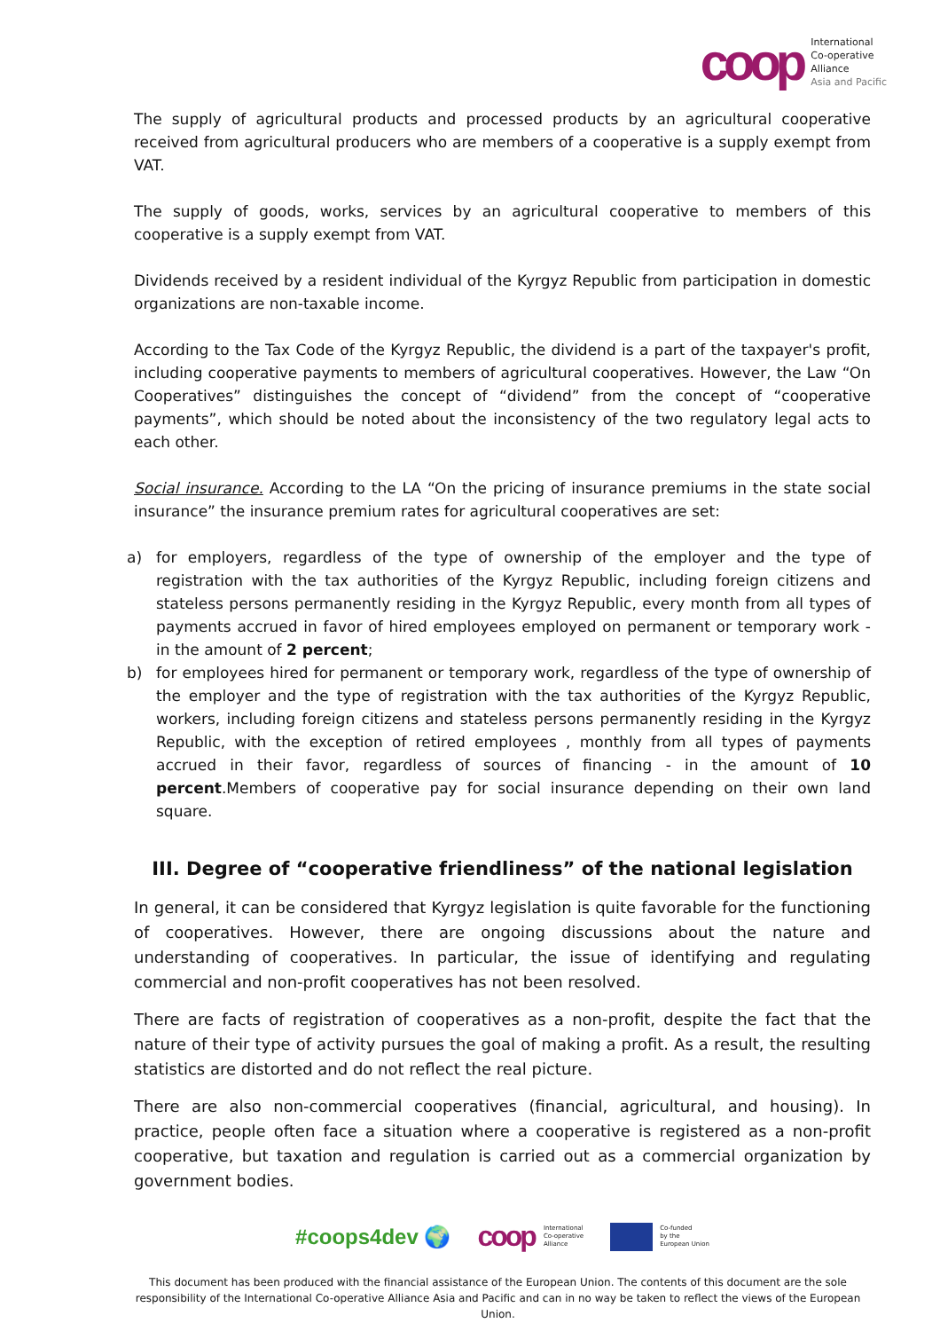coop
International
Co-operative
Alliance
Asia and Pacific
The supply of agricultural products and processed products by an agricultural cooperative received from agricultural producers who are members of a cooperative is a supply exempt from VAT.
The supply of goods, works, services by an agricultural cooperative to members of this cooperative is a supply exempt from VAT.
Dividends received by a resident individual of the Kyrgyz Republic from participation in domestic organizations are non-taxable income.
According to the Tax Code of the Kyrgyz Republic, the dividend is a part of the taxpayer's profit, including cooperative payments to members of agricultural cooperatives. However, the Law “On Cooperatives” distinguishes the concept of “dividend” from the concept of “cooperative payments”, which should be noted about the inconsistency of the two regulatory legal acts to each other.
Social insurance. According to the LA “On the pricing of insurance premiums in the state social insurance” the insurance premium rates for agricultural cooperatives are set:
a) for employers, regardless of the type of ownership of the employer and the type of registration with the tax authorities of the Kyrgyz Republic, including foreign citizens and stateless persons permanently residing in the Kyrgyz Republic, every month from all types of payments accrued in favor of hired employees employed on permanent or temporary work - in the amount of 2 percent;
b) for employees hired for permanent or temporary work, regardless of the type of ownership of the employer and the type of registration with the tax authorities of the Kyrgyz Republic, workers, including foreign citizens and stateless persons permanently residing in the Kyrgyz Republic, with the exception of retired employees , monthly from all types of payments accrued in their favor, regardless of sources of financing - in the amount of 10 percent.Members of cooperative pay for social insurance depending on their own land square.
III. Degree of “cooperative friendliness” of the national legislation
In general, it can be considered that Kyrgyz legislation is quite favorable for the functioning of cooperatives. However, there are ongoing discussions about the nature and understanding of cooperatives. In particular, the issue of identifying and regulating commercial and non-profit cooperatives has not been resolved.
There are facts of registration of cooperatives as a non-profit, despite the fact that the nature of their type of activity pursues the goal of making a profit. As a result, the resulting statistics are distorted and do not reflect the real picture.
There are also non-commercial cooperatives (financial, agricultural, and housing). In practice, people often face a situation where a cooperative is registered as a non-profit cooperative, but taxation and regulation is carried out as a commercial organization by government bodies.
#coops4dev 🌍 coop International
Co-operative
Alliance Co-funded
by the
European Union
This document has been produced with the financial assistance of the European Union. The contents of this document are the sole responsibility of the International Co-operative Alliance Asia and Pacific and can in no way be taken to reflect the views of the European Union.